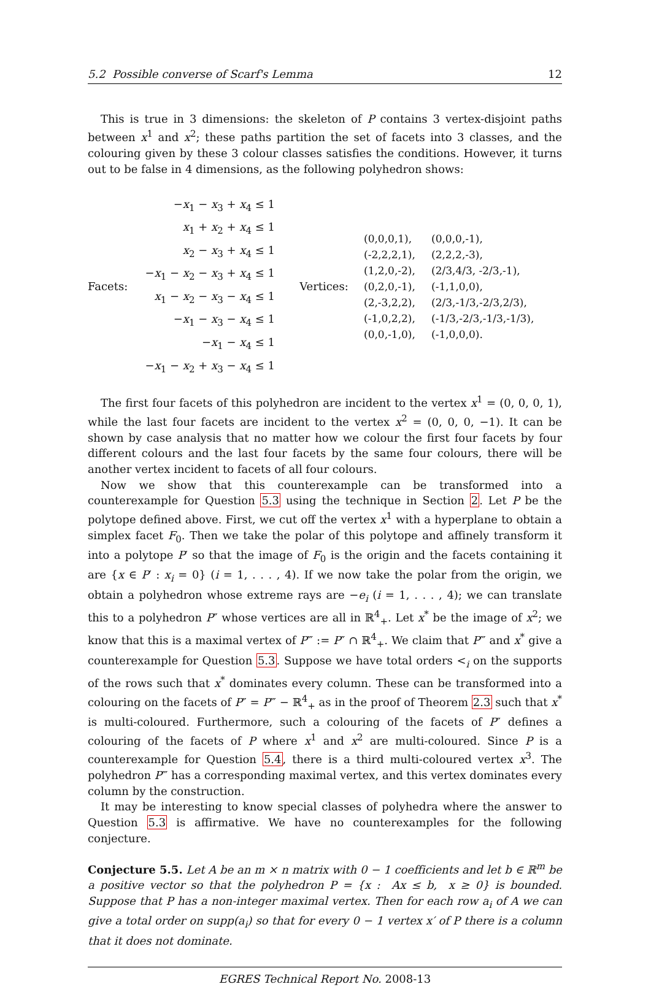5.2 Possible converse of Scarf's Lemma 12
This is true in 3 dimensions: the skeleton of P contains 3 vertex-disjoint paths between x<sup>1</sup> and x<sup>2</sup>; these paths partition the set of facets into 3 classes, and the colouring given by these 3 colour classes satisfies the conditions. However, it turns out to be false in 4 dimensions, as the following polyhedron shows:
Facets:
−x<sub>1</sub> − x<sub>3</sub> + x<sub>4</sub> ≤ 1
x<sub>1</sub> + x<sub>2</sub> + x<sub>4</sub> ≤ 1
x<sub>2</sub> − x<sub>3</sub> + x<sub>4</sub> ≤ 1
−x<sub>1</sub> − x<sub>2</sub> − x<sub>3</sub> + x<sub>4</sub> ≤ 1
x<sub>1</sub> − x<sub>2</sub> − x<sub>3</sub> − x<sub>4</sub> ≤ 1
−x<sub>1</sub> − x<sub>3</sub> − x<sub>4</sub> ≤ 1
−x<sub>1</sub> − x<sub>4</sub> ≤ 1
−x<sub>1</sub> − x<sub>2</sub> + x<sub>3</sub> − x<sub>4</sub> ≤ 1
Vertices:
(0,0,0,1), (0,0,0,-1), (-2,2,2,1), (2,2,2,-3), (1,2,0,-2), (2/3,4/3, -2/3,-1), (0,2,0,-1), (-1,1,0,0), (2,-3,2,2), (2/3,-1/3,-2/3,2/3), (-1,0,2,2), (-1/3,-2/3,-1/3,-1/3), (0,0,-1,0), (-1,0,0,0).
The first four facets of this polyhedron are incident to the vertex x<sup>1</sup> = (0, 0, 0, 1), while the last four facets are incident to the vertex x<sup>2</sup> = (0, 0, 0, −1). It can be shown by case analysis that no matter how we colour the first four facets by four different colours and the last four facets by the same four colours, there will be another vertex incident to facets of all four colours.
Now we show that this counterexample can be transformed into a counterexample for Question 5.3 using the technique in Section 2. Let P be the polytope defined above. First, we cut off the vertex x<sup>1</sup> with a hyperplane to obtain a simplex facet F<sub>0</sub>. Then we take the polar of this polytope and affinely transform it into a polytope P′ so that the image of F<sub>0</sub> is the origin and the facets containing it are {x ∈ P′ : x<sub>i</sub> = 0} (i = 1, . . . , 4). If we now take the polar from the origin, we obtain a polyhedron whose extreme rays are −e<sub>i</sub> (i = 1, . . . , 4); we can translate this to a polyhedron P″ whose vertices are all in ℝ<sup>4</sup><sub>+</sub>. Let x<sup>*</sup> be the image of x<sup>2</sup>; we know that this is a maximal vertex of P‴ := P″ ∩ ℝ<sup>4</sup><sub>+</sub>. We claim that P‴ and x<sup>*</sup> give a counterexample for Question 5.3. Suppose we have total orders <<sub>i</sub> on the supports of the rows such that x<sup>*</sup> dominates every column. These can be transformed into a colouring on the facets of P″ = P‴ − ℝ<sup>4</sup><sub>+</sub> as in the proof of Theorem 2.3 such that x<sup>*</sup> is multi-coloured. Furthermore, such a colouring of the facets of P″ defines a colouring of the facets of P where x<sup>1</sup> and x<sup>2</sup> are multi-coloured. Since P is a counterexample for Question 5.4, there is a third multi-coloured vertex x<sup>3</sup>. The polyhedron P‴ has a corresponding maximal vertex, and this vertex dominates every column by the construction.
It may be interesting to know special classes of polyhedra where the answer to Question 5.3 is affirmative. We have no counterexamples for the following conjecture.
Conjecture 5.5. Let A be an m × n matrix with 0 − 1 coefficients and let b ∈ ℝ<sup>m</sup> be a positive vector so that the polyhedron P = {x : Ax ≤ b, x ≥ 0} is bounded. Suppose that P has a non-integer maximal vertex. Then for each row a<sub>i</sub> of A we can give a total order on supp(a<sub>i</sub>) so that for every 0 − 1 vertex x′ of P there is a column that it does not dominate.
EGRES Technical Report No. 2008-13